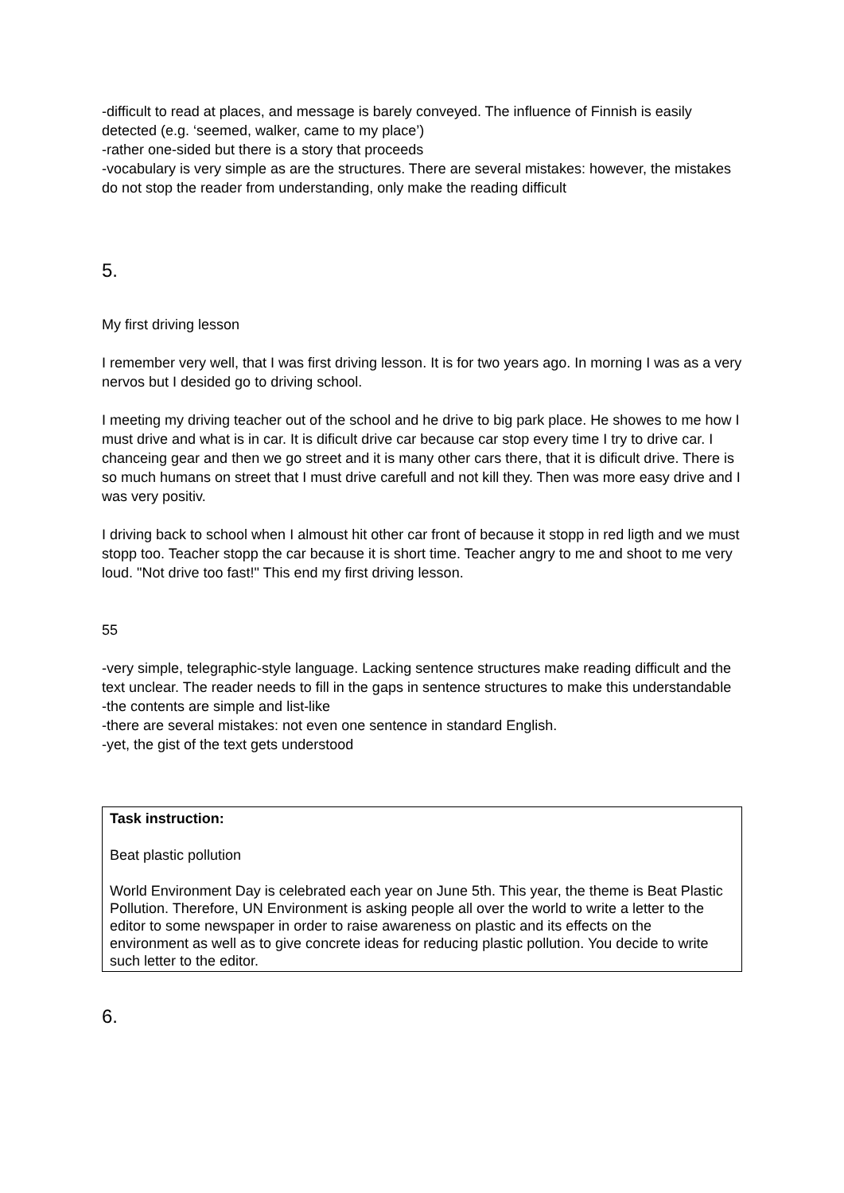-difficult to read at places, and message is barely conveyed. The influence of Finnish is easily detected (e.g. ‘seemed, walker, came to my place’)
-rather one-sided but there is a story that proceeds
-vocabulary is very simple as are the structures. There are several mistakes: however, the mistakes do not stop the reader from understanding, only make the reading difficult
5.
My first driving lesson
I remember very well, that I was first driving lesson. It is for two years ago. In morning I was as a very nervos but I desided go to driving school.
I meeting my driving teacher out of the school and he drive to big park place. He showes to me how I must drive and what is in car. It is dificult drive car because car stop every time I try to drive car. I chanceing gear and then we go street and it is many other cars there, that it is dificult drive. There is so much humans on street that I must drive carefull and not kill they. Then was more easy drive and I was very positiv.
I driving back to school when I almoust hit other car front of because it stopp in red ligth and we must stopp too. Teacher stopp the car because it is short time. Teacher angry to me and shoot to me very loud. "Not drive too fast!" This end my first driving lesson.
55
-very simple, telegraphic-style language. Lacking sentence structures make reading difficult and the text unclear. The reader needs to fill in the gaps in sentence structures to make this understandable
-the contents are simple and list-like
-there are several mistakes: not even one sentence in standard English.
-yet, the gist of the text gets understood
Task instruction:
Beat plastic pollution
World Environment Day is celebrated each year on June 5th. This year, the theme is Beat Plastic Pollution. Therefore, UN Environment is asking people all over the world to write a letter to the editor to some newspaper in order to raise awareness on plastic and its effects on the environment as well as to give concrete ideas for reducing plastic pollution. You decide to write such letter to the editor.
6.